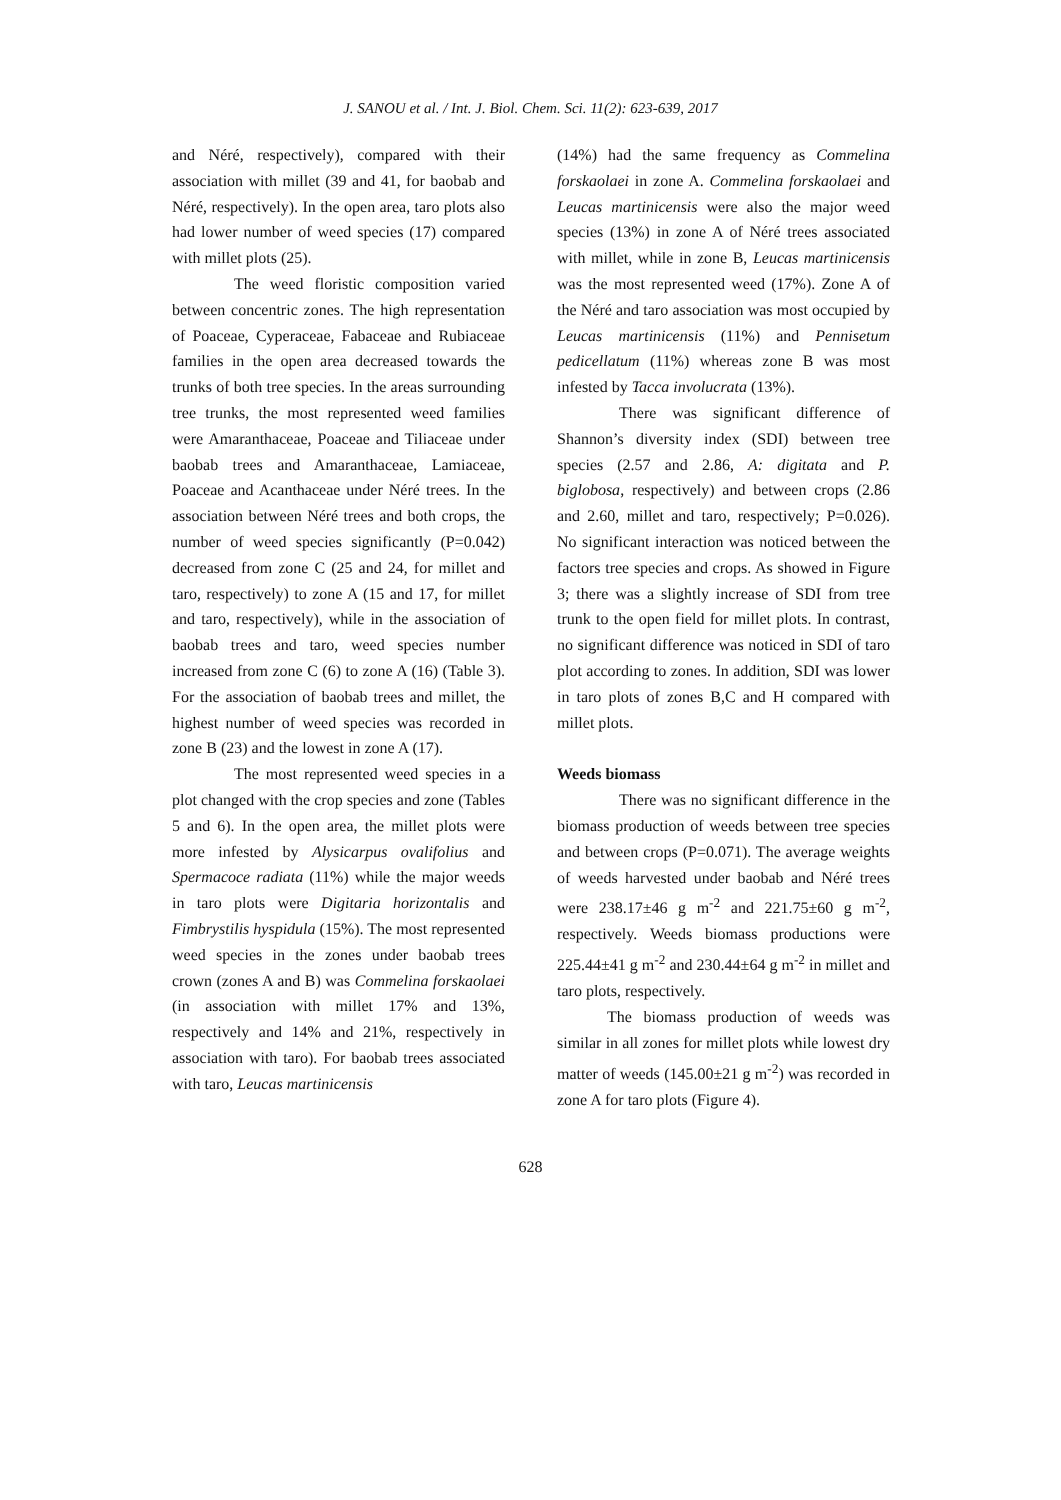J. SANOU et al. / Int. J. Biol. Chem. Sci. 11(2): 623-639, 2017
and Néré, respectively), compared with their association with millet (39 and 41, for baobab and Néré, respectively). In the open area, taro plots also had lower number of weed species (17) compared with millet plots (25).
The weed floristic composition varied between concentric zones. The high representation of Poaceae, Cyperaceae, Fabaceae and Rubiaceae families in the open area decreased towards the trunks of both tree species. In the areas surrounding tree trunks, the most represented weed families were Amaranthaceae, Poaceae and Tiliaceae under baobab trees and Amaranthaceae, Lamiaceae, Poaceae and Acanthaceae under Néré trees. In the association between Néré trees and both crops, the number of weed species significantly (P=0.042) decreased from zone C (25 and 24, for millet and taro, respectively) to zone A (15 and 17, for millet and taro, respectively), while in the association of baobab trees and taro, weed species number increased from zone C (6) to zone A (16) (Table 3). For the association of baobab trees and millet, the highest number of weed species was recorded in zone B (23) and the lowest in zone A (17).
The most represented weed species in a plot changed with the crop species and zone (Tables 5 and 6). In the open area, the millet plots were more infested by Alysicarpus ovalifolius and Spermacoce radiata (11%) while the major weeds in taro plots were Digitaria horizontalis and Fimbrystilis hyspidula (15%). The most represented weed species in the zones under baobab trees crown (zones A and B) was Commelina forskaolaei (in association with millet 17% and 13%, respectively and 14% and 21%, respectively in association with taro). For baobab trees associated with taro, Leucas martinicensis
(14%) had the same frequency as Commelina forskaolaei in zone A. Commelina forskaolaei and Leucas martinicensis were also the major weed species (13%) in zone A of Néré trees associated with millet, while in zone B, Leucas martinicensis was the most represented weed (17%). Zone A of the Néré and taro association was most occupied by Leucas martinicensis (11%) and Pennisetum pedicellatum (11%) whereas zone B was most infested by Tacca involucrata (13%).
There was significant difference of Shannon’s diversity index (SDI) between tree species (2.57 and 2.86, A: digitata and P. biglobosa, respectively) and between crops (2.86 and 2.60, millet and taro, respectively; P=0.026). No significant interaction was noticed between the factors tree species and crops. As showed in Figure 3; there was a slightly increase of SDI from tree trunk to the open field for millet plots. In contrast, no significant difference was noticed in SDI of taro plot according to zones. In addition, SDI was lower in taro plots of zones B,C and H compared with millet plots.
Weeds biomass
There was no significant difference in the biomass production of weeds between tree species and between crops (P=0.071). The average weights of weeds harvested under baobab and Néré trees were 238.17±46 g m<sup>-2</sup> and 221.75±60 g m<sup>-2</sup>, respectively. Weeds biomass productions were 225.44±41 g m<sup>-2</sup> and 230.44±64 g m<sup>-2</sup> in millet and taro plots, respectively.
The biomass production of weeds was similar in all zones for millet plots while lowest dry matter of weeds (145.00±21 g m<sup>-2</sup>) was recorded in zone A for taro plots (Figure 4).
628